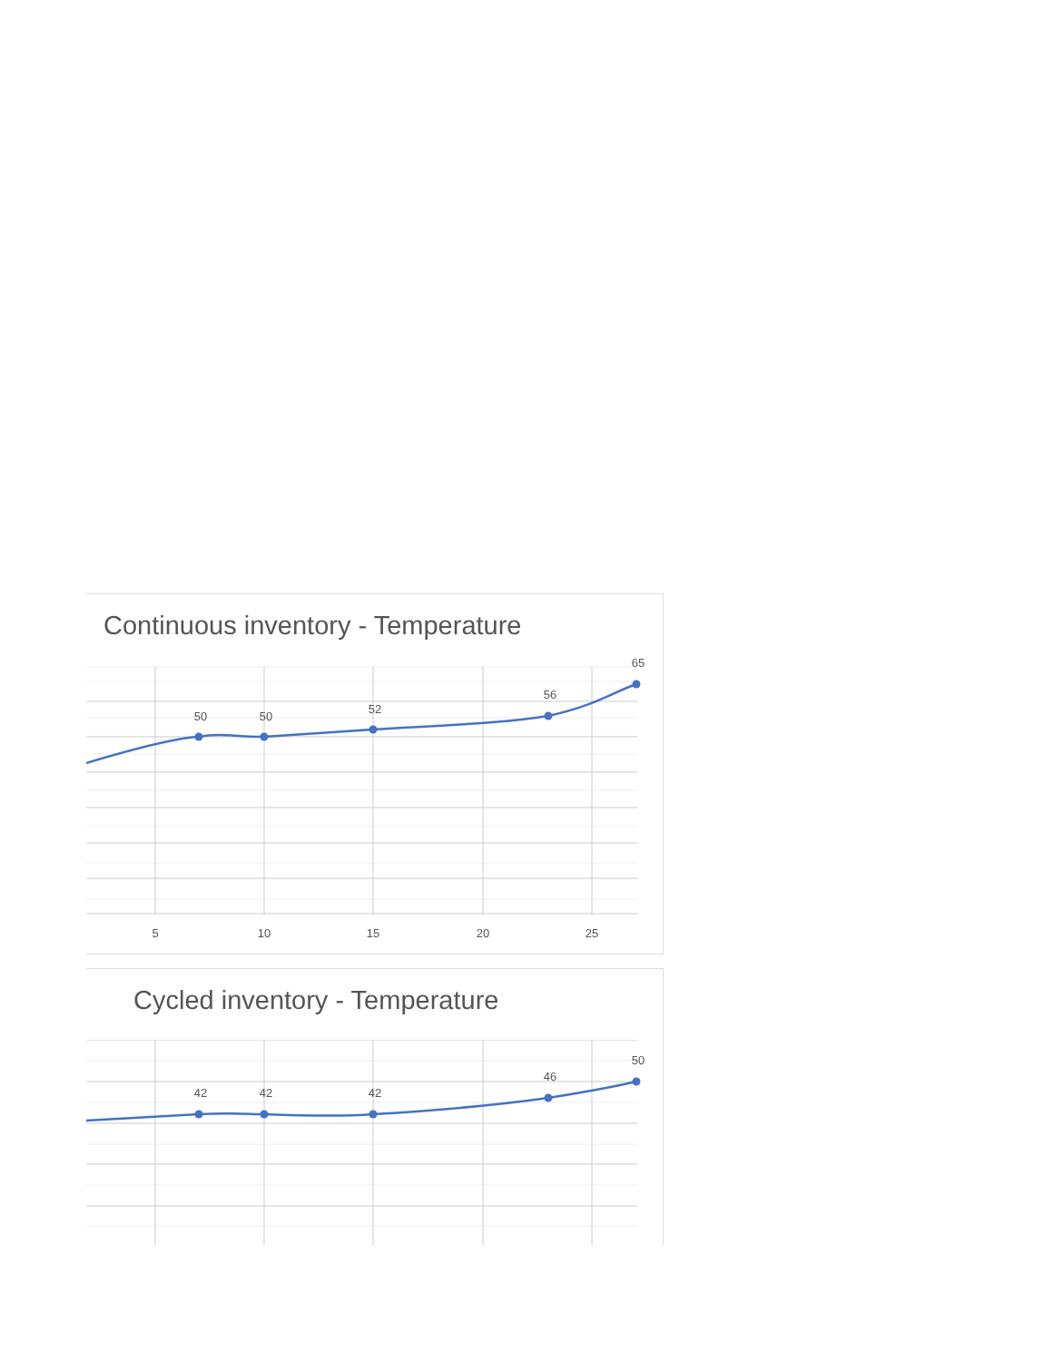Continuous inventory - Temperature
50
50
52
56
65
5
10
15
20
25
Cycled inventory - Temperature
42
42
42
46
50